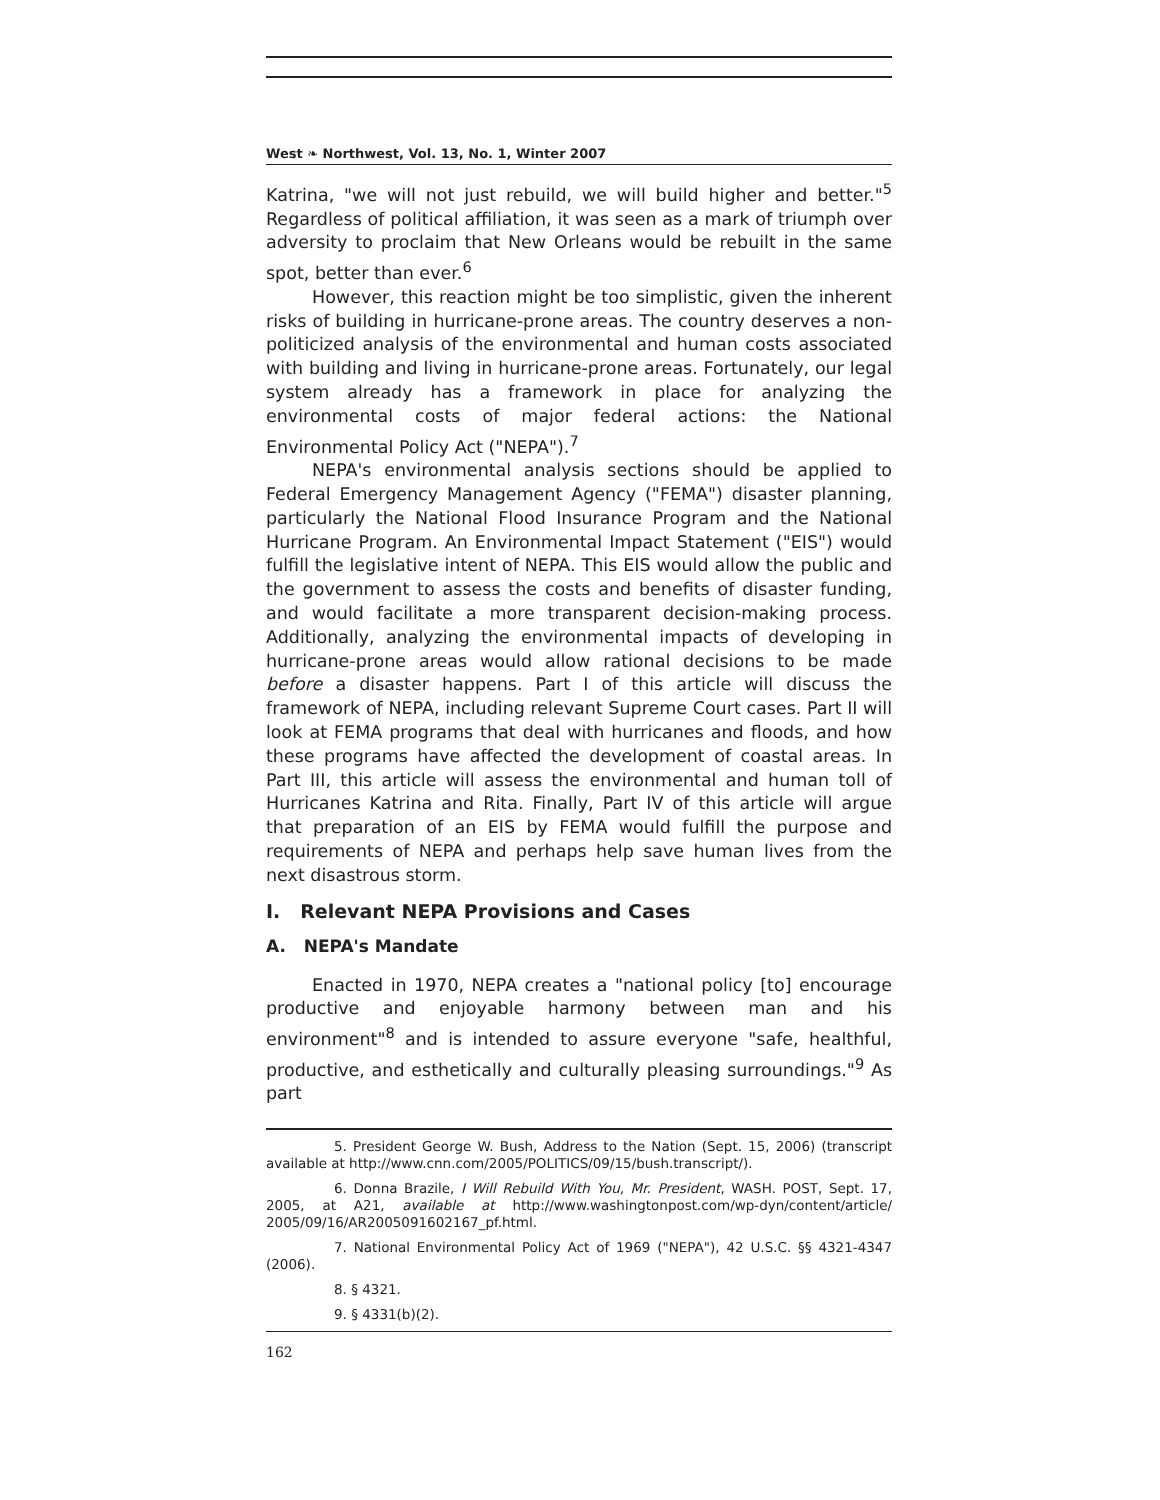West ❧ Northwest, Vol. 13, No. 1, Winter 2007
Katrina, "we will not just rebuild, we will build higher and better."<sup>5</sup> Regardless of political affiliation, it was seen as a mark of triumph over adversity to proclaim that New Orleans would be rebuilt in the same spot, better than ever.<sup>6</sup>
However, this reaction might be too simplistic, given the inherent risks of building in hurricane-prone areas. The country deserves a non-politicized analysis of the environmental and human costs associated with building and living in hurricane-prone areas. Fortunately, our legal system already has a framework in place for analyzing the environmental costs of major federal actions: the National Environmental Policy Act ("NEPA").<sup>7</sup>
NEPA's environmental analysis sections should be applied to Federal Emergency Management Agency ("FEMA") disaster planning, particularly the National Flood Insurance Program and the National Hurricane Program. An Environmental Impact Statement ("EIS") would fulfill the legislative intent of NEPA. This EIS would allow the public and the government to assess the costs and benefits of disaster funding, and would facilitate a more transparent decision-making process. Additionally, analyzing the environmental impacts of developing in hurricane-prone areas would allow rational decisions to be made before a disaster happens. Part I of this article will discuss the framework of NEPA, including relevant Supreme Court cases. Part II will look at FEMA programs that deal with hurricanes and floods, and how these programs have affected the development of coastal areas. In Part III, this article will assess the environmental and human toll of Hurricanes Katrina and Rita. Finally, Part IV of this article will argue that preparation of an EIS by FEMA would fulfill the purpose and requirements of NEPA and perhaps help save human lives from the next disastrous storm.
I. Relevant NEPA Provisions and Cases
A. NEPA's Mandate
Enacted in 1970, NEPA creates a "national policy [to] encourage productive and enjoyable harmony between man and his environment"<sup>8</sup> and is intended to assure everyone "safe, healthful, productive, and esthetically and culturally pleasing surroundings."<sup>9</sup> As part
5. President George W. Bush, Address to the Nation (Sept. 15, 2006) (transcript available at http://www.cnn.com/2005/POLITICS/09/15/bush.transcript/).
6. Donna Brazile, I Will Rebuild With You, Mr. President, WASH. POST, Sept. 17, 2005, at A21, available at http://www.washingtonpost.com/wp-dyn/content/article/ 2005/09/16/AR2005091602167_pf.html.
7. National Environmental Policy Act of 1969 ("NEPA"), 42 U.S.C. §§ 4321-4347 (2006).
8. § 4321.
9. § 4331(b)(2).
162